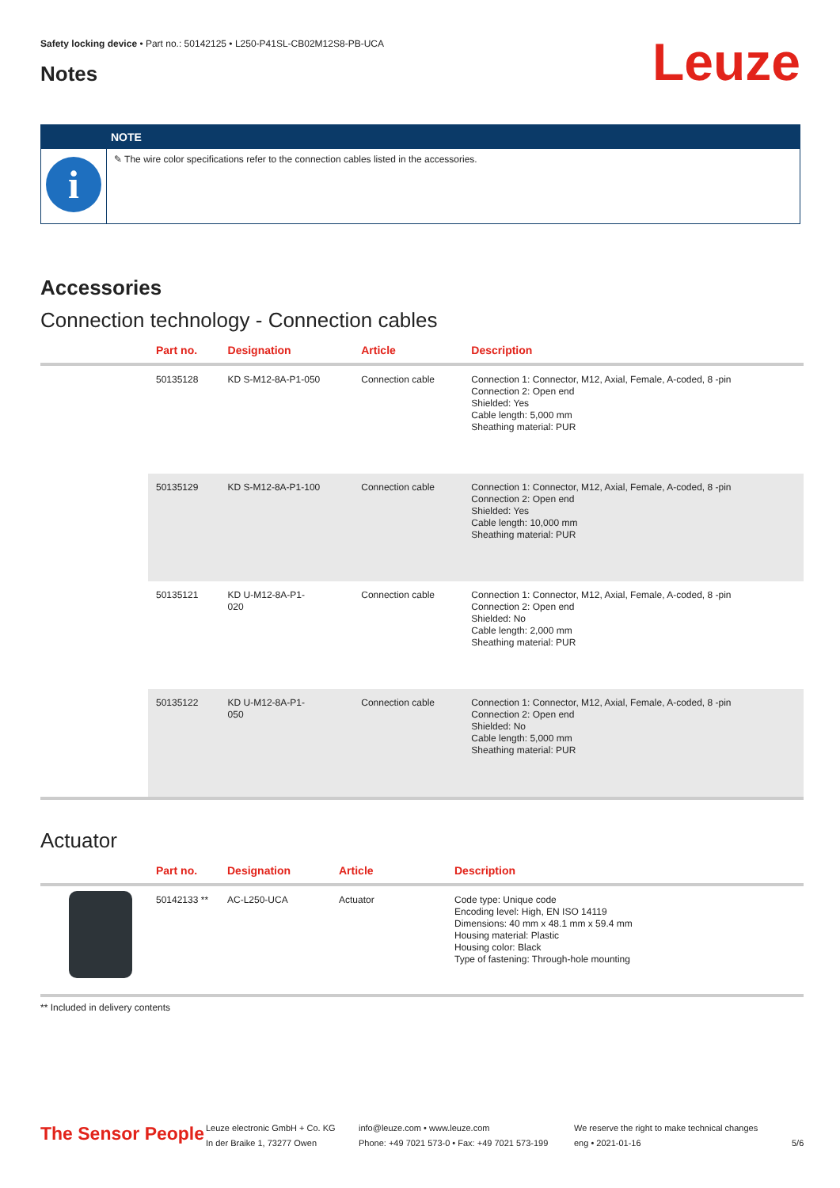Safety locking device • Part no.: 50142125 • L250-P41SL-CB02M12S8-PB-UCA
Leuze Notes
i
NOTE
✎ The wire color specifications refer to the connection cables listed in the accessories.
Accessories
Connection technology - Connection cables
| | Part no. | Designation | Article | Description |
| --- | --- | --- | --- | --- |
| | 50135128 | KD S-M12-8A-P1-050 | Connection cable | Connection 1: Connector, M12, Axial, Female, A-coded, 8 -pin Connection 2: Open end Shielded: Yes Cable length: 5,000 mm Sheathing material: PUR |
| | 50135129 | KD S-M12-8A-P1-100 | Connection cable | Connection 1: Connector, M12, Axial, Female, A-coded, 8 -pin Connection 2: Open end Shielded: Yes Cable length: 10,000 mm Sheathing material: PUR |
| | 50135121 | KD U-M12-8A-P1- 020 | Connection cable | Connection 1: Connector, M12, Axial, Female, A-coded, 8 -pin Connection 2: Open end Shielded: No Cable length: 2,000 mm Sheathing material: PUR |
| | 50135122 | KD U-M12-8A-P1- 050 | Connection cable | Connection 1: Connector, M12, Axial, Female, A-coded, 8 -pin Connection 2: Open end Shielded: No Cable length: 5,000 mm Sheathing material: PUR |
Actuator
| | Part no. | Designation | Article | Description |
| --- | --- | --- | --- | --- |
| | 50142133 ** | AC-L250-UCA | Actuator | Code type: Unique code Encoding level: High, EN ISO 14119 Dimensions: 40 mm x 48.1 mm x 59.4 mm Housing material: Plastic Housing color: Black Type of fastening: Through-hole mounting |
** Included in delivery contents
The Sensor People
Leuze electronic GmbH + Co. KG
In der Braike 1, 73277 Owen
info@leuze.com • www.leuze.com
Phone: +49 7021 573-0 • Fax: +49 7021 573-199
We reserve the right to make technical changes
eng • 2021-01-16
5/6